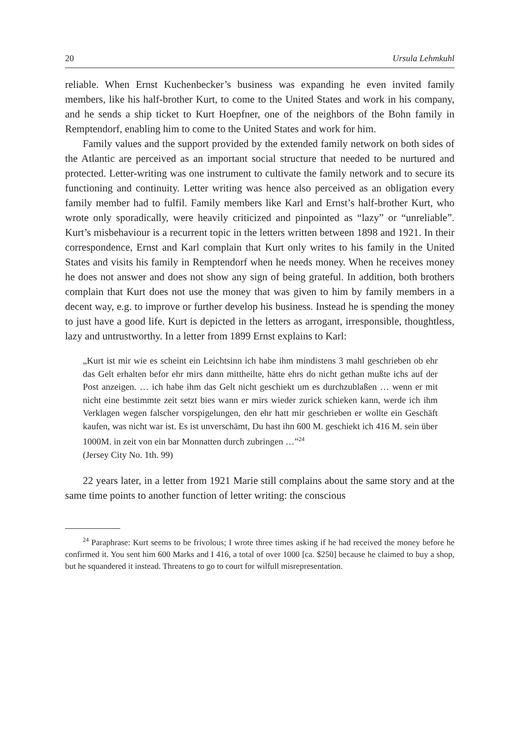20 Ursula Lehmkuhl
reliable. When Ernst Kuchenbecker’s business was expanding he even invited family members, like his half-brother Kurt, to come to the United States and work in his company, and he sends a ship ticket to Kurt Hoepfner, one of the neighbors of the Bohn family in Remptendorf, enabling him to come to the United States and work for him.
Family values and the support provided by the extended family network on both sides of the Atlantic are perceived as an important social structure that needed to be nurtured and protected. Letter-writing was one instrument to cultivate the family network and to secure its functioning and continuity. Letter writing was hence also perceived as an obligation every family member had to fulfil. Family members like Karl and Ernst’s half-brother Kurt, who wrote only sporadically, were heavily criticized and pinpointed as “lazy” or “unreliable”. Kurt’s misbehaviour is a recurrent topic in the letters written between 1898 and 1921. In their correspondence, Ernst and Karl complain that Kurt only writes to his family in the United States and visits his family in Remptendorf when he needs money. When he receives money he does not answer and does not show any sign of being grateful. In addition, both brothers complain that Kurt does not use the money that was given to him by family members in a decent way, e.g. to improve or further develop his business. Instead he is spending the money to just have a good life. Kurt is depicted in the letters as arrogant, irresponsible, thoughtless, lazy and untrustworthy. In a letter from 1899 Ernst explains to Karl:
„Kurt ist mir wie es scheint ein Leichtsinn ich habe ihm mindistens 3 mahl geschrieben ob ehr das Gelt erhalten befor ehr mirs dann mittheilte, hätte ehrs do nicht gethan mußte ichs auf der Post anzeigen. … ich habe ihm das Gelt nicht geschiekt um es durchzublaßen … wenn er mit nicht eine bestimmte zeit setzt bies wann er mirs wieder zurick schieken kann, werde ich ihm Verklagen wegen falscher vorspigelungen, den ehr hatt mir geschrieben er wollte ein Geschäft kaufen, was nicht war ist. Es ist unverschämt, Du hast ihn 600 M. geschiekt ich 416 M. sein über 1000M. in zeit von ein bar Monnatten durch zubringen …”<sup>24</sup>
(Jersey City No. 1th. 99)
22 years later, in a letter from 1921 Marie still complains about the same story and at the same time points to another function of letter writing: the conscious
<sup>24</sup> Paraphrase: Kurt seems to be frivolous; I wrote three times asking if he had received the money before he confirmed it. You sent him 600 Marks and I 416, a total of over 1000 [ca. $250] because he claimed to buy a shop, but he squandered it instead. Threatens to go to court for wilfull misrepresentation.